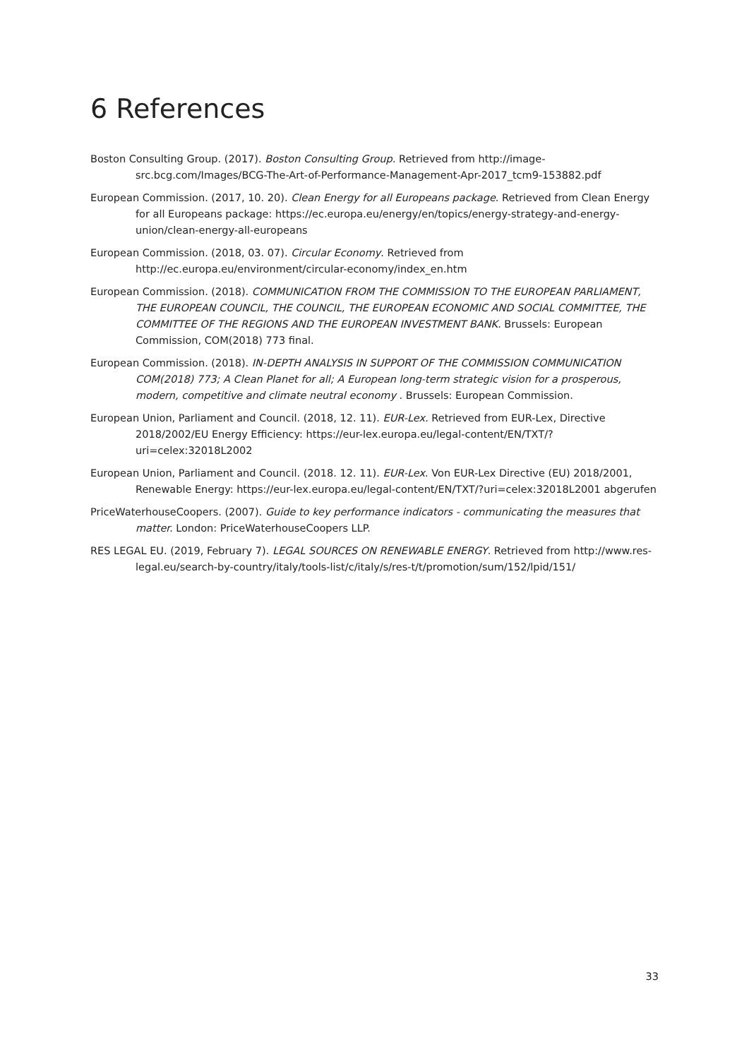6 References
Boston Consulting Group. (2017). Boston Consulting Group. Retrieved from http://image-src.bcg.com/Images/BCG-The-Art-of-Performance-Management-Apr-2017_tcm9-153882.pdf
European Commission. (2017, 10. 20). Clean Energy for all Europeans package. Retrieved from Clean Energy for all Europeans package: https://ec.europa.eu/energy/en/topics/energy-strategy-and-energy-union/clean-energy-all-europeans
European Commission. (2018, 03. 07). Circular Economy. Retrieved from http://ec.europa.eu/environment/circular-economy/index_en.htm
European Commission. (2018). COMMUNICATION FROM THE COMMISSION TO THE EUROPEAN PARLIAMENT, THE EUROPEAN COUNCIL, THE COUNCIL, THE EUROPEAN ECONOMIC AND SOCIAL COMMITTEE, THE COMMITTEE OF THE REGIONS AND THE EUROPEAN INVESTMENT BANK. Brussels: European Commission, COM(2018) 773 final.
European Commission. (2018). IN-DEPTH ANALYSIS IN SUPPORT OF THE COMMISSION COMMUNICATION COM(2018) 773; A Clean Planet for all; A European long-term strategic vision for a prosperous, modern, competitive and climate neutral economy . Brussels: European Commission.
European Union, Parliament and Council. (2018, 12. 11). EUR-Lex. Retrieved from EUR-Lex, Directive 2018/2002/EU Energy Efficiency: https://eur-lex.europa.eu/legal-content/EN/TXT/?uri=celex:32018L2002
European Union, Parliament and Council. (2018. 12. 11). EUR-Lex. Von EUR-Lex Directive (EU) 2018/2001, Renewable Energy: https://eur-lex.europa.eu/legal-content/EN/TXT/?uri=celex:32018L2001 abgerufen
PriceWaterhouseCoopers. (2007). Guide to key performance indicators - communicating the measures that matter. London: PriceWaterhouseCoopers LLP.
RES LEGAL EU. (2019, February 7). LEGAL SOURCES ON RENEWABLE ENERGY. Retrieved from http://www.res-legal.eu/search-by-country/italy/tools-list/c/italy/s/res-t/t/promotion/sum/152/lpid/151/
33